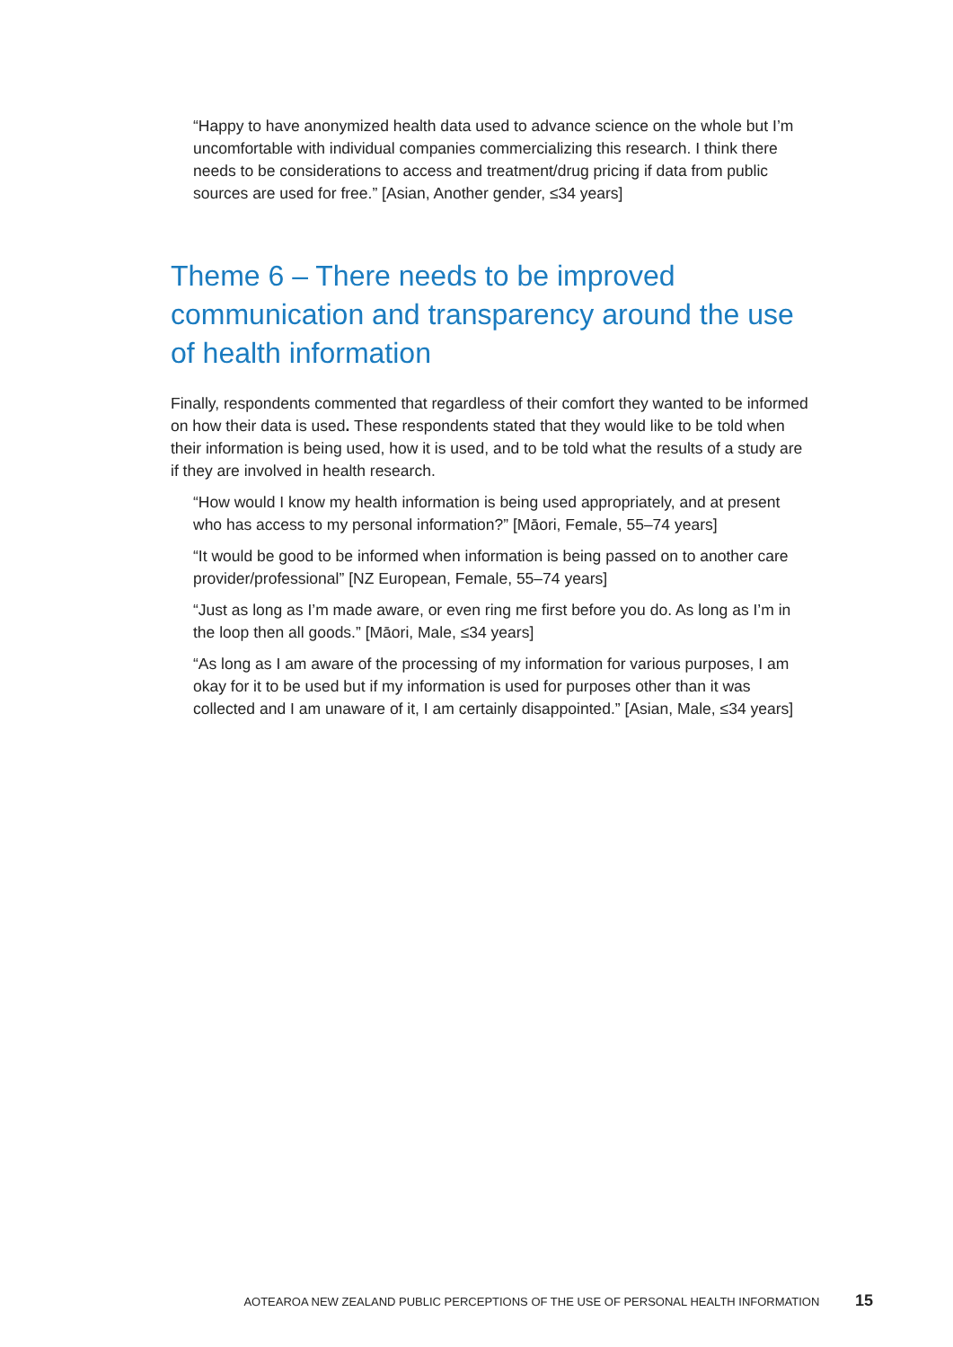“Happy to have anonymized health data used to advance science on the whole but I’m uncomfortable with individual companies commercializing this research. I think there needs to be considerations to access and treatment/drug pricing if data from public sources are used for free.” [Asian, Another gender, ≤34 years]
Theme 6 – There needs to be improved communication and transparency around the use of health information
Finally, respondents commented that regardless of their comfort they wanted to be informed on how their data is used. These respondents stated that they would like to be told when their information is being used, how it is used, and to be told what the results of a study are if they are involved in health research.
“How would I know my health information is being used appropriately, and at present who has access to my personal information?” [Māori, Female, 55–74 years]
“It would be good to be informed when information is being passed on to another care provider/professional” [NZ European, Female, 55–74 years]
“Just as long as I’m made aware, or even ring me first before you do. As long as I’m in the loop then all goods.” [Māori, Male, ≤34 years]
“As long as I am aware of the processing of my information for various purposes, I am okay for it to be used but if my information is used for purposes other than it was collected and I am unaware of it, I am certainly disappointed.” [Asian, Male, ≤34 years]
AOTEAROA NEW ZEALAND PUBLIC PERCEPTIONS OF THE USE OF PERSONAL HEALTH INFORMATION 15